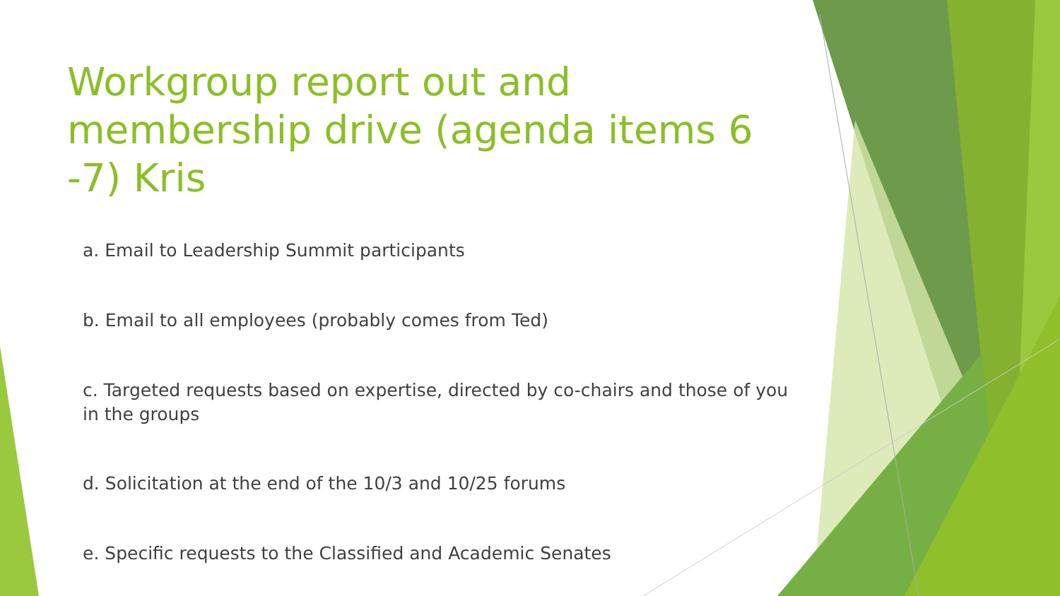Workgroup report out and membership drive (agenda items 6 -7) Kris
a. Email to Leadership Summit participants
b. Email to all employees (probably comes from Ted)
c. Targeted requests based on expertise, directed by co-chairs and those of you in the groups
d. Solicitation at the end of the 10/3 and 10/25 forums
e. Specific requests to the Classified and Academic Senates